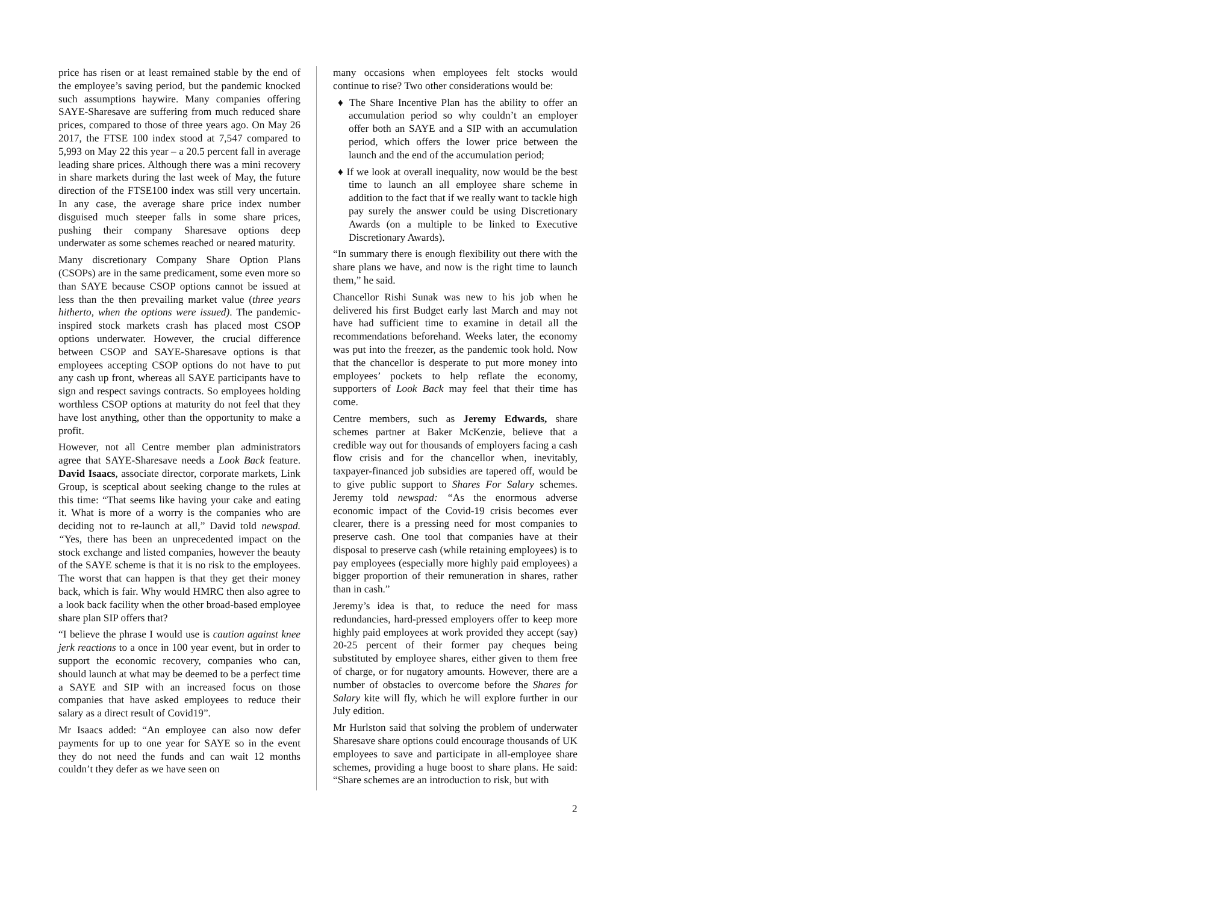price has risen or at least remained stable by the end of the employee’s saving period, but the pandemic knocked such assumptions haywire. Many companies offering SAYE-Sharesave are suffering from much reduced share prices, compared to those of three years ago. On May 26 2017, the FTSE 100 index stood at 7,547 compared to 5,993 on May 22 this year – a 20.5 percent fall in average leading share prices. Although there was a mini recovery in share markets during the last week of May, the future direction of the FTSE100 index was still very uncertain. In any case, the average share price index number disguised much steeper falls in some share prices, pushing their company Sharesave options deep underwater as some schemes reached or neared maturity.
Many discretionary Company Share Option Plans (CSOPs) are in the same predicament, some even more so than SAYE because CSOP options cannot be issued at less than the then prevailing market value (three years hitherto, when the options were issued). The pandemic-inspired stock markets crash has placed most CSOP options underwater. However, the crucial difference between CSOP and SAYE-Sharesave options is that employees accepting CSOP options do not have to put any cash up front, whereas all SAYE participants have to sign and respect savings contracts. So employees holding worthless CSOP options at maturity do not feel that they have lost anything, other than the opportunity to make a profit.
However, not all Centre member plan administrators agree that SAYE-Sharesave needs a Look Back feature. David Isaacs, associate director, corporate markets, Link Group, is sceptical about seeking change to the rules at this time: “That seems like having your cake and eating it. What is more of a worry is the companies who are deciding not to re-launch at all,” David told newspad. “Yes, there has been an unprecedented impact on the stock exchange and listed companies, however the beauty of the SAYE scheme is that it is no risk to the employees. The worst that can happen is that they get their money back, which is fair. Why would HMRC then also agree to a look back facility when the other broad-based employee share plan SIP offers that?
“I believe the phrase I would use is caution against knee jerk reactions to a once in 100 year event, but in order to support the economic recovery, companies who can, should launch at what may be deemed to be a perfect time a SAYE and SIP with an increased focus on those companies that have asked employees to reduce their salary as a direct result of Covid19”.
Mr Isaacs added: “An employee can also now defer payments for up to one year for SAYE so in the event they do not need the funds and can wait 12 months couldn’t they defer as we have seen on
many occasions when employees felt stocks would continue to rise? Two other considerations would be:
♦ The Share Incentive Plan has the ability to offer an accumulation period so why couldn’t an employer offer both an SAYE and a SIP with an accumulation period, which offers the lower price between the launch and the end of the accumulation period;
♦ If we look at overall inequality, now would be the best time to launch an all employee share scheme in addition to the fact that if we really want to tackle high pay surely the answer could be using Discretionary Awards (on a multiple to be linked to Executive Discretionary Awards).
“In summary there is enough flexibility out there with the share plans we have, and now is the right time to launch them,” he said.
Chancellor Rishi Sunak was new to his job when he delivered his first Budget early last March and may not have had sufficient time to examine in detail all the recommendations beforehand. Weeks later, the economy was put into the freezer, as the pandemic took hold. Now that the chancellor is desperate to put more money into employees’ pockets to help reflate the economy, supporters of Look Back may feel that their time has come.
Centre members, such as Jeremy Edwards, share schemes partner at Baker McKenzie, believe that a credible way out for thousands of employers facing a cash flow crisis and for the chancellor when, inevitably, taxpayer-financed job subsidies are tapered off, would be to give public support to Shares For Salary schemes. Jeremy told newspad: “As the enormous adverse economic impact of the Covid-19 crisis becomes ever clearer, there is a pressing need for most companies to preserve cash. One tool that companies have at their disposal to preserve cash (while retaining employees) is to pay employees (especially more highly paid employees) a bigger proportion of their remuneration in shares, rather than in cash.”
Jeremy’s idea is that, to reduce the need for mass redundancies, hard-pressed employers offer to keep more highly paid employees at work provided they accept (say) 20-25 percent of their former pay cheques being substituted by employee shares, either given to them free of charge, or for nugatory amounts. However, there are a number of obstacles to overcome before the Shares for Salary kite will fly, which he will explore further in our July edition.
Mr Hurlston said that solving the problem of underwater Sharesave share options could encourage thousands of UK employees to save and participate in all-employee share schemes, providing a huge boost to share plans. He said: “Share schemes are an introduction to risk, but with
2